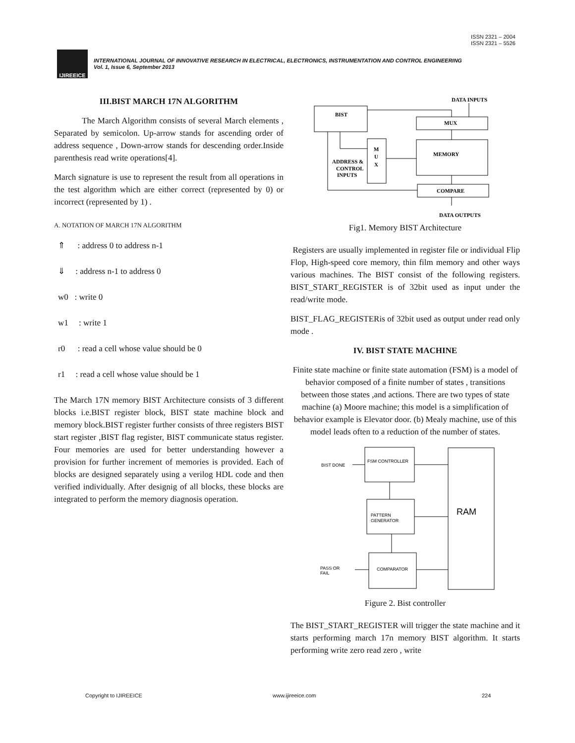ISSN 2321 – 2004
ISSN 2321 – 5526
IJIREEICE
INTERNATIONAL JOURNAL OF INNOVATIVE RESEARCH IN ELECTRICAL, ELECTRONICS, INSTRUMENTATION AND CONTROL ENGINEERING
Vol. 1, Issue 6, September 2013
III.BIST MARCH 17N ALGORITHM
The March Algorithm consists of several March elements , Separated by semicolon. Up-arrow stands for ascending order of address sequence , Down-arrow stands for descending order.Inside parenthesis read write operations[4].
March signature is use to represent the result from all operations in the test algorithm which are either correct (represented by 0) or incorrect (represented by 1) .
A. NOTATION OF MARCH 17N ALGORITHM
⇑ : address 0 to address n-1
⇓ : address n-1 to address 0
w0 : write 0
w1 : write 1
r0 : read a cell whose value should be 0
r1 : read a cell whose value should be 1
The March 17N memory BIST Architecture consists of 3 different blocks i.e.BIST register block, BIST state machine block and memory block.BIST register further consists of three registers BIST start register ,BIST flag register, BIST communicate status register. Four memories are used for better understanding however a provision for further increment of memories is provided. Each of blocks are designed separately using a verilog HDL code and then verified individually. After designig of all blocks, these blocks are integrated to perform the memory diagnosis operation.
DATA INPUTS
BIST
MUX
M
U
X
ADDRESS &
CONTROL
INPUTS
MEMORY
COMPARE
DATA OUTPUTS
Fig1. Memory BIST Architecture
Registers are usually implemented in register file or individual Flip Flop, High-speed core memory, thin film memory and other ways various machines. The BIST consist of the following registers. BIST_START_REGISTER is of 32bit used as input under the read/write mode.
BIST_FLAG_REGISTERis of 32bit used as output under read only mode .
IV. BIST STATE MACHINE
Finite state machine or finite state automation (FSM) is a model of behavior composed of a finite number of states , transitions between those states ,and actions. There are two types of state machine (a) Moore machine; this model is a simplification of behavior example is Elevator door. (b) Mealy machine, use of this model leads often to a reduction of the number of states.
FSM CONTROLLER
PATTERN
GENERATOR
COMPARATOR
RAM
BIST DONE
PASS OR
FAIL
Figure 2. Bist controller
The BIST_START_REGISTER will trigger the state machine and it starts performing march 17n memory BIST algorithm. It starts performing write zero read zero , write
Copyright to IJIREEICE www.ijireeice.com 224